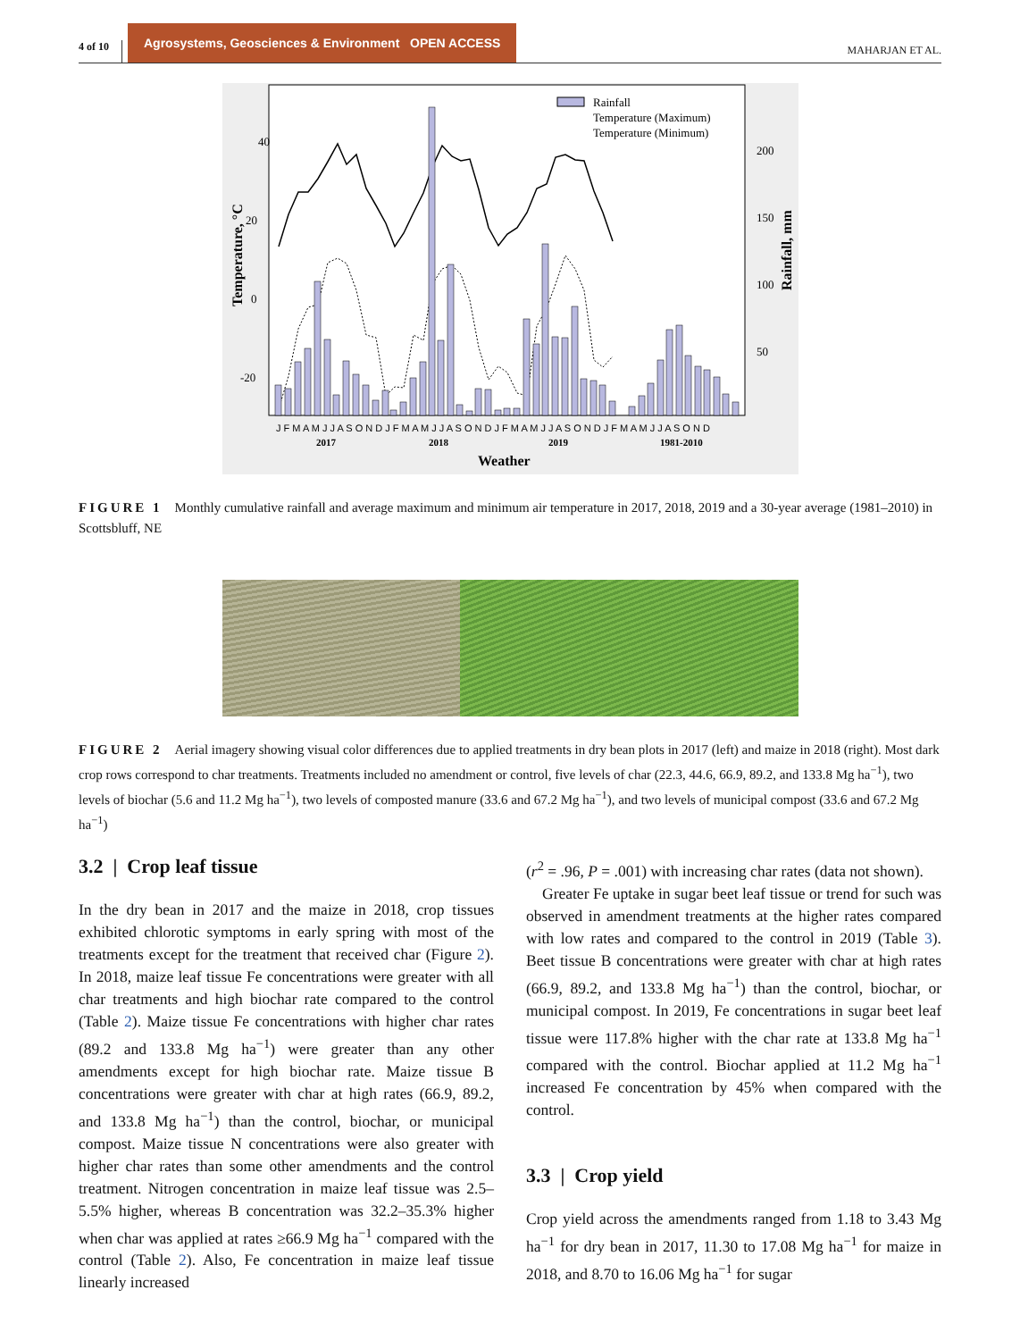4 of 10 Agrosystems, Geosciences & Environment OPEN ACCESS MAHARJAN ET AL.
40
20
0
-20
200
150
100
50
Temperature, °C
Rainfall, mm
Rainfall
Temperature (Maximum)
Temperature (Minimum)
J F M A M J J A S O N D J F M A M J J A S O N D J F M A M J J A S O N D J F M A M J J A S O N D
2017
2018
2019
1981-2010
Weather
FIGURE 1 Monthly cumulative rainfall and average maximum and minimum air temperature in 2017, 2018, 2019 and a 30-year average (1981–2010) in Scottsbluff, NE
FIGURE 2 Aerial imagery showing visual color differences due to applied treatments in dry bean plots in 2017 (left) and maize in 2018 (right). Most dark crop rows correspond to char treatments. Treatments included no amendment or control, five levels of char (22.3, 44.6, 66.9, 89.2, and 133.8 Mg ha<sup>−1</sup>), two levels of biochar (5.6 and 11.2 Mg ha<sup>−1</sup>), two levels of composted manure (33.6 and 67.2 Mg ha<sup>−1</sup>), and two levels of municipal compost (33.6 and 67.2 Mg ha<sup>−1</sup>)
3.2 | Crop leaf tissue
In the dry bean in 2017 and the maize in 2018, crop tissues exhibited chlorotic symptoms in early spring with most of the treatments except for the treatment that received char (Figure 2). In 2018, maize leaf tissue Fe concentrations were greater with all char treatments and high biochar rate compared to the control (Table 2). Maize tissue Fe concentrations with higher char rates (89.2 and 133.8 Mg ha<sup>−1</sup>) were greater than any other amendments except for high biochar rate. Maize tissue B concentrations were greater with char at high rates (66.9, 89.2, and 133.8 Mg ha<sup>−1</sup>) than the control, biochar, or municipal compost. Maize tissue N concentrations were also greater with higher char rates than some other amendments and the control treatment. Nitrogen concentration in maize leaf tissue was 2.5–5.5% higher, whereas B concentration was 32.2–35.3% higher when char was applied at rates ≥66.9 Mg ha<sup>−1</sup> compared with the control (Table 2). Also, Fe concentration in maize leaf tissue linearly increased
(r<sup>2</sup> = .96, P = .001) with increasing char rates (data not shown).
Greater Fe uptake in sugar beet leaf tissue or trend for such was observed in amendment treatments at the higher rates compared with low rates and compared to the control in 2019 (Table 3). Beet tissue B concentrations were greater with char at high rates (66.9, 89.2, and 133.8 Mg ha<sup>−1</sup>) than the control, biochar, or municipal compost. In 2019, Fe concentrations in sugar beet leaf tissue were 117.8% higher with the char rate at 133.8 Mg ha<sup>−1</sup> compared with the control. Biochar applied at 11.2 Mg ha<sup>−1</sup> increased Fe concentration by 45% when compared with the control.
3.3 | Crop yield
Crop yield across the amendments ranged from 1.18 to 3.43 Mg ha<sup>−1</sup> for dry bean in 2017, 11.30 to 17.08 Mg ha<sup>−1</sup> for maize in 2018, and 8.70 to 16.06 Mg ha<sup>−1</sup> for sugar